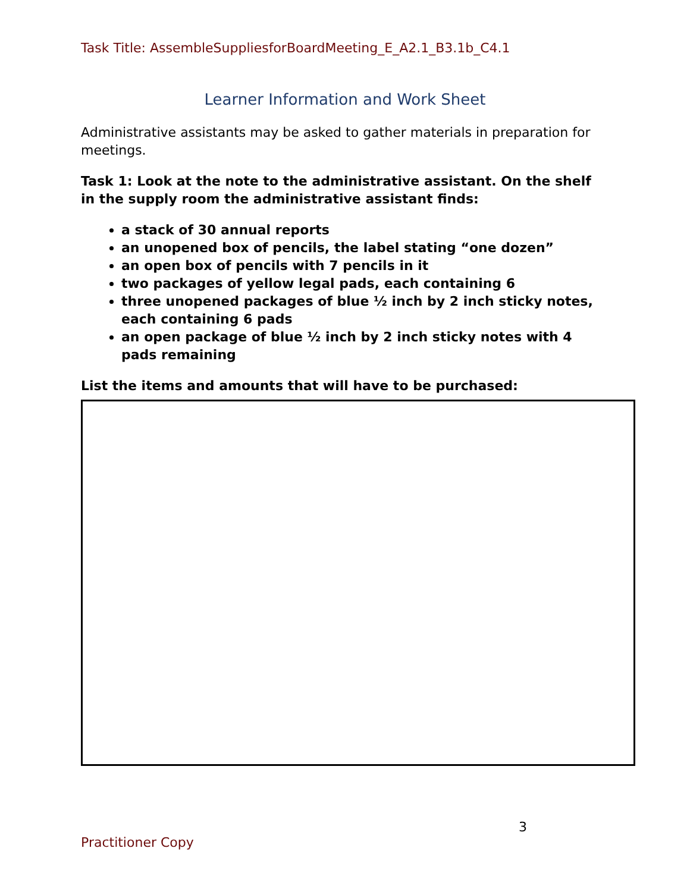Task Title: AssembleSuppliesforBoardMeeting_E_A2.1_B3.1b_C4.1
Learner Information and Work Sheet
Administrative assistants may be asked to gather materials in preparation for meetings.
Task 1: Look at the note to the administrative assistant. On the shelf in the supply room the administrative assistant finds:
a stack of 30 annual reports
an unopened box of pencils, the label stating “one dozen”
an open box of pencils with 7 pencils in it
two packages of yellow legal pads, each containing 6
three unopened packages of blue ½ inch by 2 inch sticky notes, each containing 6 pads
an open package of blue ½ inch by 2 inch sticky notes with 4 pads remaining
List the items and amounts that will have to be purchased:
3
Practitioner Copy